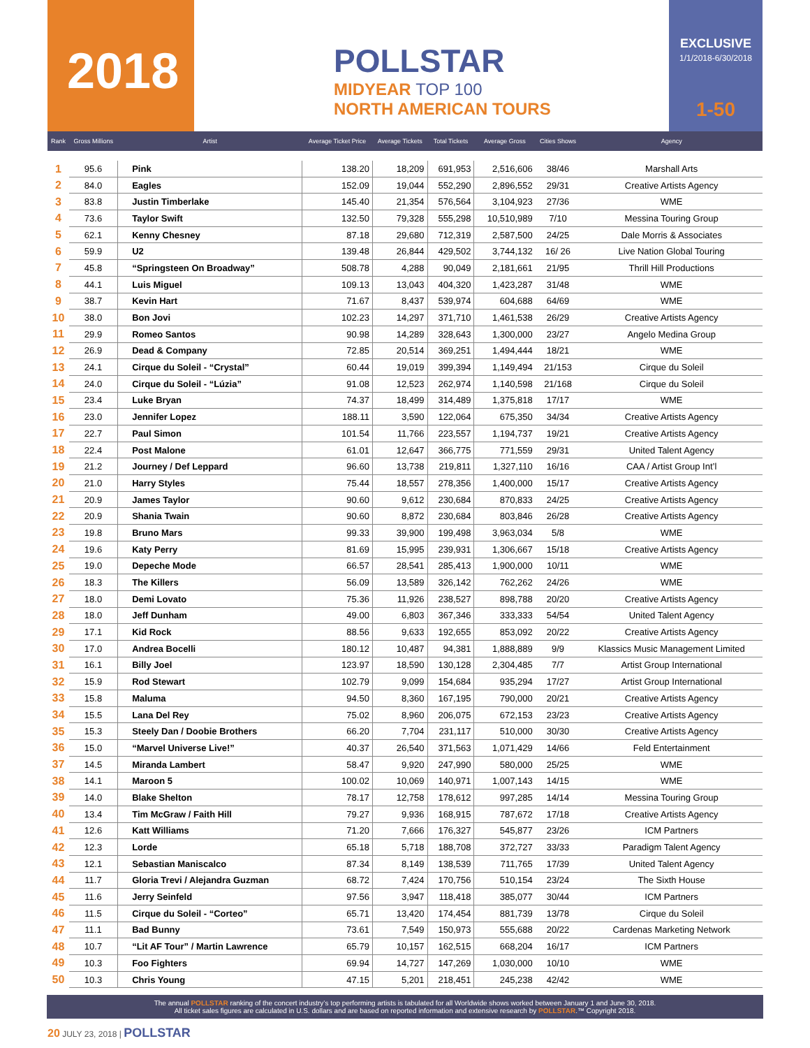2018
POLLSTAR
MIDYEAR TOP 100
NORTH AMERICAN TOURS
EXCLUSIVE
1/1/2018-6/30/2018
1-50
| Rank | Gross Millions | Artist | Average Ticket Price | Average Tickets | Total Tickets | Average Gross | Cities Shows | Agency |
| --- | --- | --- | --- | --- | --- | --- | --- | --- |
| 1 | 95.6 | Pink | 138.20 | 18,209 | 691,953 | 2,516,606 | 38/46 | Marshall Arts |
| 2 | 84.0 | Eagles | 152.09 | 19,044 | 552,290 | 2,896,552 | 29/31 | Creative Artists Agency |
| 3 | 83.8 | Justin Timberlake | 145.40 | 21,354 | 576,564 | 3,104,923 | 27/36 | WME |
| 4 | 73.6 | Taylor Swift | 132.50 | 79,328 | 555,298 | 10,510,989 | 7/10 | Messina Touring Group |
| 5 | 62.1 | Kenny Chesney | 87.18 | 29,680 | 712,319 | 2,587,500 | 24/25 | Dale Morris & Associates |
| 6 | 59.9 | U2 | 139.48 | 26,844 | 429,502 | 3,744,132 | 16/ 26 | Live Nation Global Touring |
| 7 | 45.8 | “Springsteen On Broadway” | 508.78 | 4,288 | 90,049 | 2,181,661 | 21/95 | Thrill Hill Productions |
| 8 | 44.1 | Luis Miguel | 109.13 | 13,043 | 404,320 | 1,423,287 | 31/48 | WME |
| 9 | 38.7 | Kevin Hart | 71.67 | 8,437 | 539,974 | 604,688 | 64/69 | WME |
| 10 | 38.0 | Bon Jovi | 102.23 | 14,297 | 371,710 | 1,461,538 | 26/29 | Creative Artists Agency |
| 11 | 29.9 | Romeo Santos | 90.98 | 14,289 | 328,643 | 1,300,000 | 23/27 | Angelo Medina Group |
| 12 | 26.9 | Dead & Company | 72.85 | 20,514 | 369,251 | 1,494,444 | 18/21 | WME |
| 13 | 24.1 | Cirque du Soleil - “Crystal” | 60.44 | 19,019 | 399,394 | 1,149,494 | 21/153 | Cirque du Soleil |
| 14 | 24.0 | Cirque du Soleil - “Lúzia” | 91.08 | 12,523 | 262,974 | 1,140,598 | 21/168 | Cirque du Soleil |
| 15 | 23.4 | Luke Bryan | 74.37 | 18,499 | 314,489 | 1,375,818 | 17/17 | WME |
| 16 | 23.0 | Jennifer Lopez | 188.11 | 3,590 | 122,064 | 675,350 | 34/34 | Creative Artists Agency |
| 17 | 22.7 | Paul Simon | 101.54 | 11,766 | 223,557 | 1,194,737 | 19/21 | Creative Artists Agency |
| 18 | 22.4 | Post Malone | 61.01 | 12,647 | 366,775 | 771,559 | 29/31 | United Talent Agency |
| 19 | 21.2 | Journey / Def Leppard | 96.60 | 13,738 | 219,811 | 1,327,110 | 16/16 | CAA / Artist Group Int’l |
| 20 | 21.0 | Harry Styles | 75.44 | 18,557 | 278,356 | 1,400,000 | 15/17 | Creative Artists Agency |
| 21 | 20.9 | James Taylor | 90.60 | 9,612 | 230,684 | 870,833 | 24/25 | Creative Artists Agency |
| 22 | 20.9 | Shania Twain | 90.60 | 8,872 | 230,684 | 803,846 | 26/28 | Creative Artists Agency |
| 23 | 19.8 | Bruno Mars | 99.33 | 39,900 | 199,498 | 3,963,034 | 5/8 | WME |
| 24 | 19.6 | Katy Perry | 81.69 | 15,995 | 239,931 | 1,306,667 | 15/18 | Creative Artists Agency |
| 25 | 19.0 | Depeche Mode | 66.57 | 28,541 | 285,413 | 1,900,000 | 10/11 | WME |
| 26 | 18.3 | The Killers | 56.09 | 13,589 | 326,142 | 762,262 | 24/26 | WME |
| 27 | 18.0 | Demi Lovato | 75.36 | 11,926 | 238,527 | 898,788 | 20/20 | Creative Artists Agency |
| 28 | 18.0 | Jeff Dunham | 49.00 | 6,803 | 367,346 | 333,333 | 54/54 | United Talent Agency |
| 29 | 17.1 | Kid Rock | 88.56 | 9,633 | 192,655 | 853,092 | 20/22 | Creative Artists Agency |
| 30 | 17.0 | Andrea Bocelli | 180.12 | 10,487 | 94,381 | 1,888,889 | 9/9 | Klassics Music Management Limited |
| 31 | 16.1 | Billy Joel | 123.97 | 18,590 | 130,128 | 2,304,485 | 7/7 | Artist Group International |
| 32 | 15.9 | Rod Stewart | 102.79 | 9,099 | 154,684 | 935,294 | 17/27 | Artist Group International |
| 33 | 15.8 | Maluma | 94.50 | 8,360 | 167,195 | 790,000 | 20/21 | Creative Artists Agency |
| 34 | 15.5 | Lana Del Rey | 75.02 | 8,960 | 206,075 | 672,153 | 23/23 | Creative Artists Agency |
| 35 | 15.3 | Steely Dan / Doobie Brothers | 66.20 | 7,704 | 231,117 | 510,000 | 30/30 | Creative Artists Agency |
| 36 | 15.0 | “Marvel Universe Live!” | 40.37 | 26,540 | 371,563 | 1,071,429 | 14/66 | Feld Entertainment |
| 37 | 14.5 | Miranda Lambert | 58.47 | 9,920 | 247,990 | 580,000 | 25/25 | WME |
| 38 | 14.1 | Maroon 5 | 100.02 | 10,069 | 140,971 | 1,007,143 | 14/15 | WME |
| 39 | 14.0 | Blake Shelton | 78.17 | 12,758 | 178,612 | 997,285 | 14/14 | Messina Touring Group |
| 40 | 13.4 | Tim McGraw / Faith Hill | 79.27 | 9,936 | 168,915 | 787,672 | 17/18 | Creative Artists Agency |
| 41 | 12.6 | Katt Williams | 71.20 | 7,666 | 176,327 | 545,877 | 23/26 | ICM Partners |
| 42 | 12.3 | Lorde | 65.18 | 5,718 | 188,708 | 372,727 | 33/33 | Paradigm Talent Agency |
| 43 | 12.1 | Sebastian Maniscalco | 87.34 | 8,149 | 138,539 | 711,765 | 17/39 | United Talent Agency |
| 44 | 11.7 | Gloria Trevi / Alejandra Guzman | 68.72 | 7,424 | 170,756 | 510,154 | 23/24 | The Sixth House |
| 45 | 11.6 | Jerry Seinfeld | 97.56 | 3,947 | 118,418 | 385,077 | 30/44 | ICM Partners |
| 46 | 11.5 | Cirque du Soleil - “Corteo” | 65.71 | 13,420 | 174,454 | 881,739 | 13/78 | Cirque du Soleil |
| 47 | 11.1 | Bad Bunny | 73.61 | 7,549 | 150,973 | 555,688 | 20/22 | Cardenas Marketing Network |
| 48 | 10.7 | “Lit AF Tour” / Martin Lawrence | 65.79 | 10,157 | 162,515 | 668,204 | 16/17 | ICM Partners |
| 49 | 10.3 | Foo Fighters | 69.94 | 14,727 | 147,269 | 1,030,000 | 10/10 | WME |
| 50 | 10.3 | Chris Young | 47.15 | 5,201 | 218,451 | 245,238 | 42/42 | WME |
The annual POLLSTAR ranking of the concert industry’s top performing artists is tabulated for all Worldwide shows worked between January 1 and June 30, 2018.
All ticket sales figures are calculated in U.S. dollars and are based on reported information and extensive research by POLLSTAR.™ Copyright 2018.
20 JULY 23, 2018 | POLLSTAR